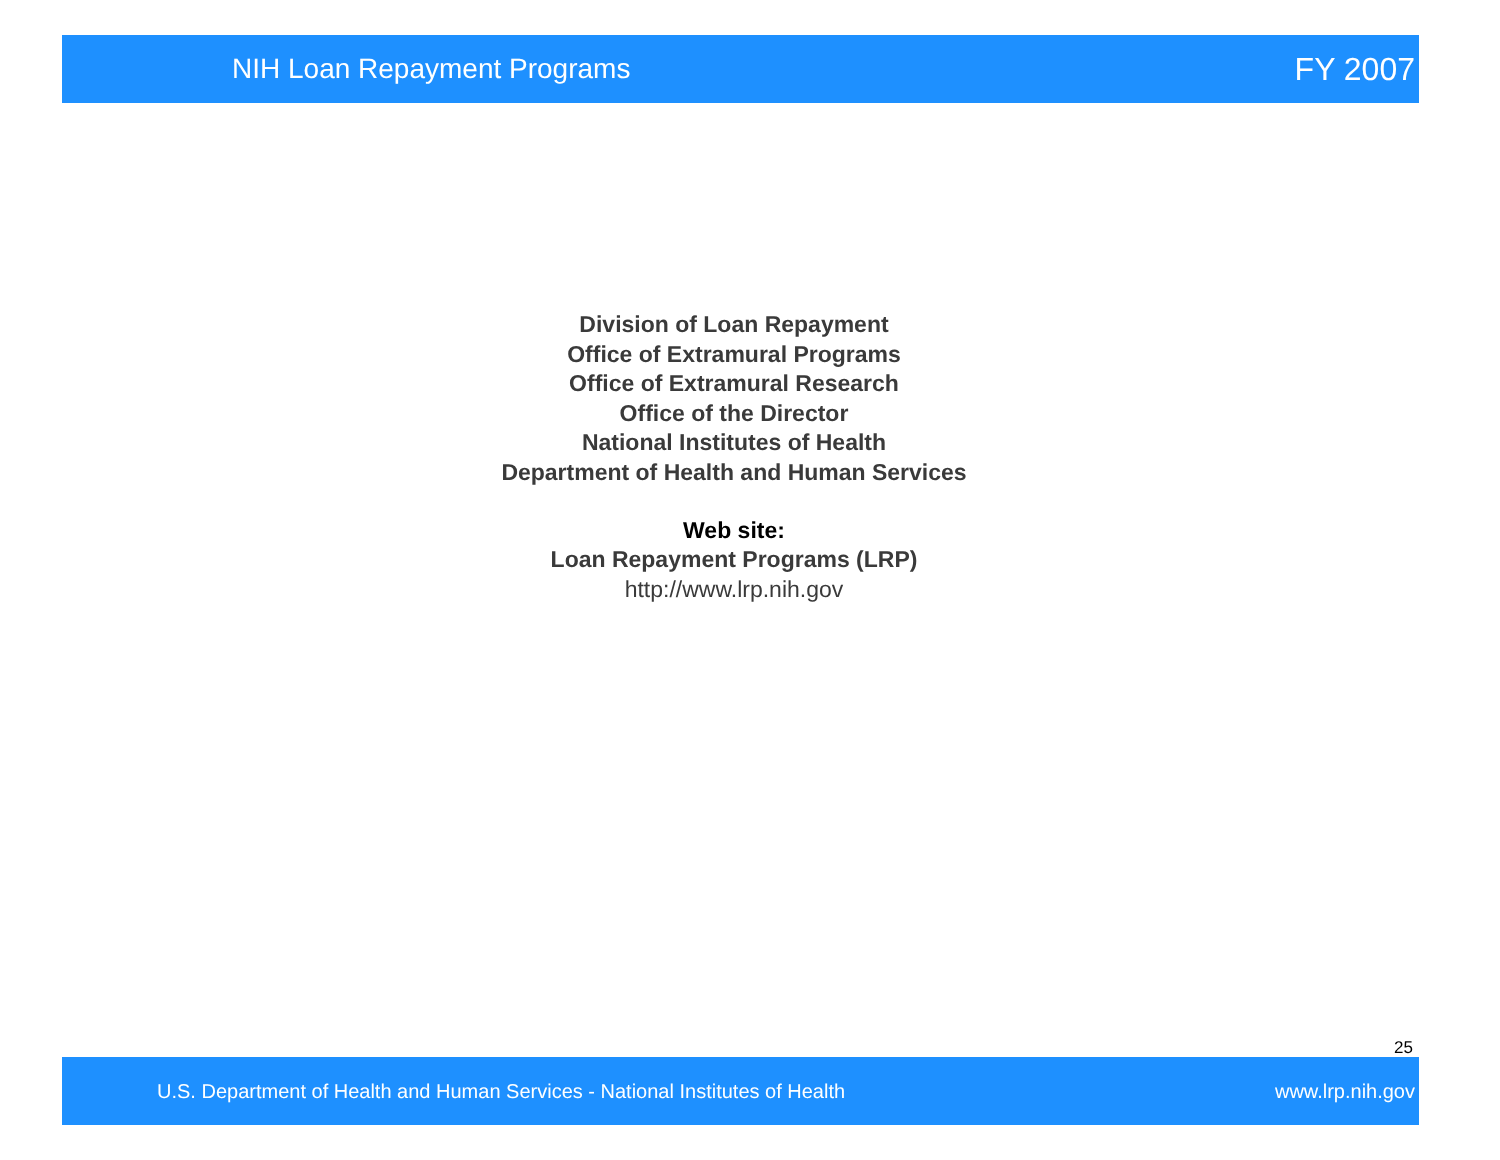NIH Loan Repayment Programs FY 2007
Division of Loan Repayment
Office of Extramural Programs
Office of Extramural Research
Office of the Director
National Institutes of Health
Department of Health and Human Services
Web site:
Loan Repayment Programs (LRP)
http://www.lrp.nih.gov
25
U.S. Department of Health and Human Services - National Institutes of Health www.lrp.nih.gov